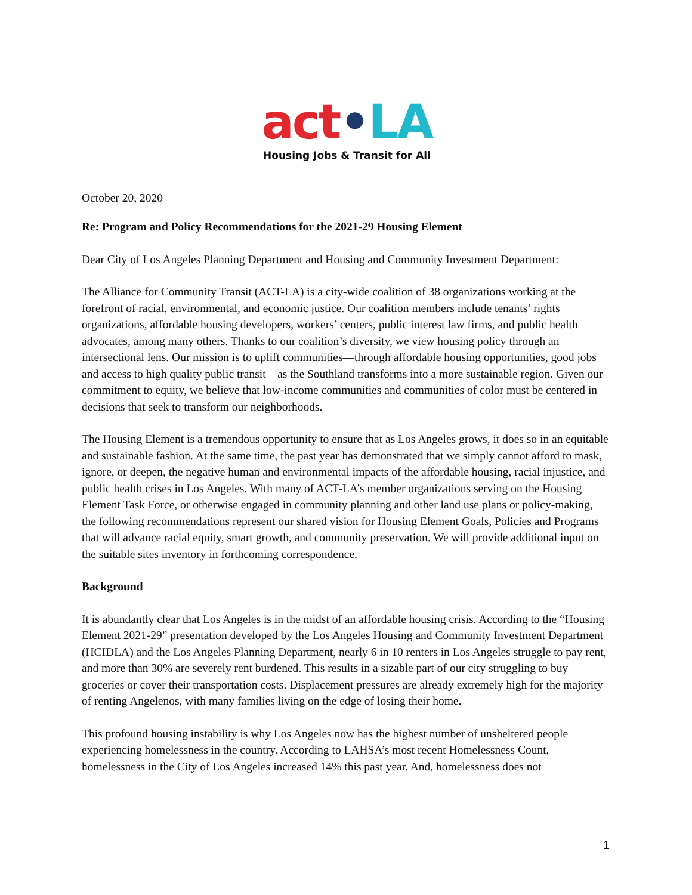act•LA
Housing Jobs & Transit for All
October 20, 2020
Re: Program and Policy Recommendations for the 2021-29 Housing Element
Dear City of Los Angeles Planning Department and Housing and Community Investment Department:
The Alliance for Community Transit (ACT-LA) is a city-wide coalition of 38 organizations working at the forefront of racial, environmental, and economic justice. Our coalition members include tenants’ rights organizations, affordable housing developers, workers’ centers, public interest law firms, and public health advocates, among many others. Thanks to our coalition’s diversity, we view housing policy through an intersectional lens. Our mission is to uplift communities—through affordable housing opportunities, good jobs and access to high quality public transit—as the Southland transforms into a more sustainable region. Given our commitment to equity, we believe that low-income communities and communities of color must be centered in decisions that seek to transform our neighborhoods.
The Housing Element is a tremendous opportunity to ensure that as Los Angeles grows, it does so in an equitable and sustainable fashion. At the same time, the past year has demonstrated that we simply cannot afford to mask, ignore, or deepen, the negative human and environmental impacts of the affordable housing, racial injustice, and public health crises in Los Angeles. With many of ACT-LA’s member organizations serving on the Housing Element Task Force, or otherwise engaged in community planning and other land use plans or policy-making, the following recommendations represent our shared vision for Housing Element Goals, Policies and Programs that will advance racial equity, smart growth, and community preservation. We will provide additional input on the suitable sites inventory in forthcoming correspondence.
Background
It is abundantly clear that Los Angeles is in the midst of an affordable housing crisis. According to the “Housing Element 2021-29” presentation developed by the Los Angeles Housing and Community Investment Department (HCIDLA) and the Los Angeles Planning Department, nearly 6 in 10 renters in Los Angeles struggle to pay rent, and more than 30% are severely rent burdened. This results in a sizable part of our city struggling to buy groceries or cover their transportation costs. Displacement pressures are already extremely high for the majority of renting Angelenos, with many families living on the edge of losing their home.
This profound housing instability is why Los Angeles now has the highest number of unsheltered people experiencing homelessness in the country. According to LAHSA’s most recent Homelessness Count, homelessness in the City of Los Angeles increased 14% this past year. And, homelessness does not
1